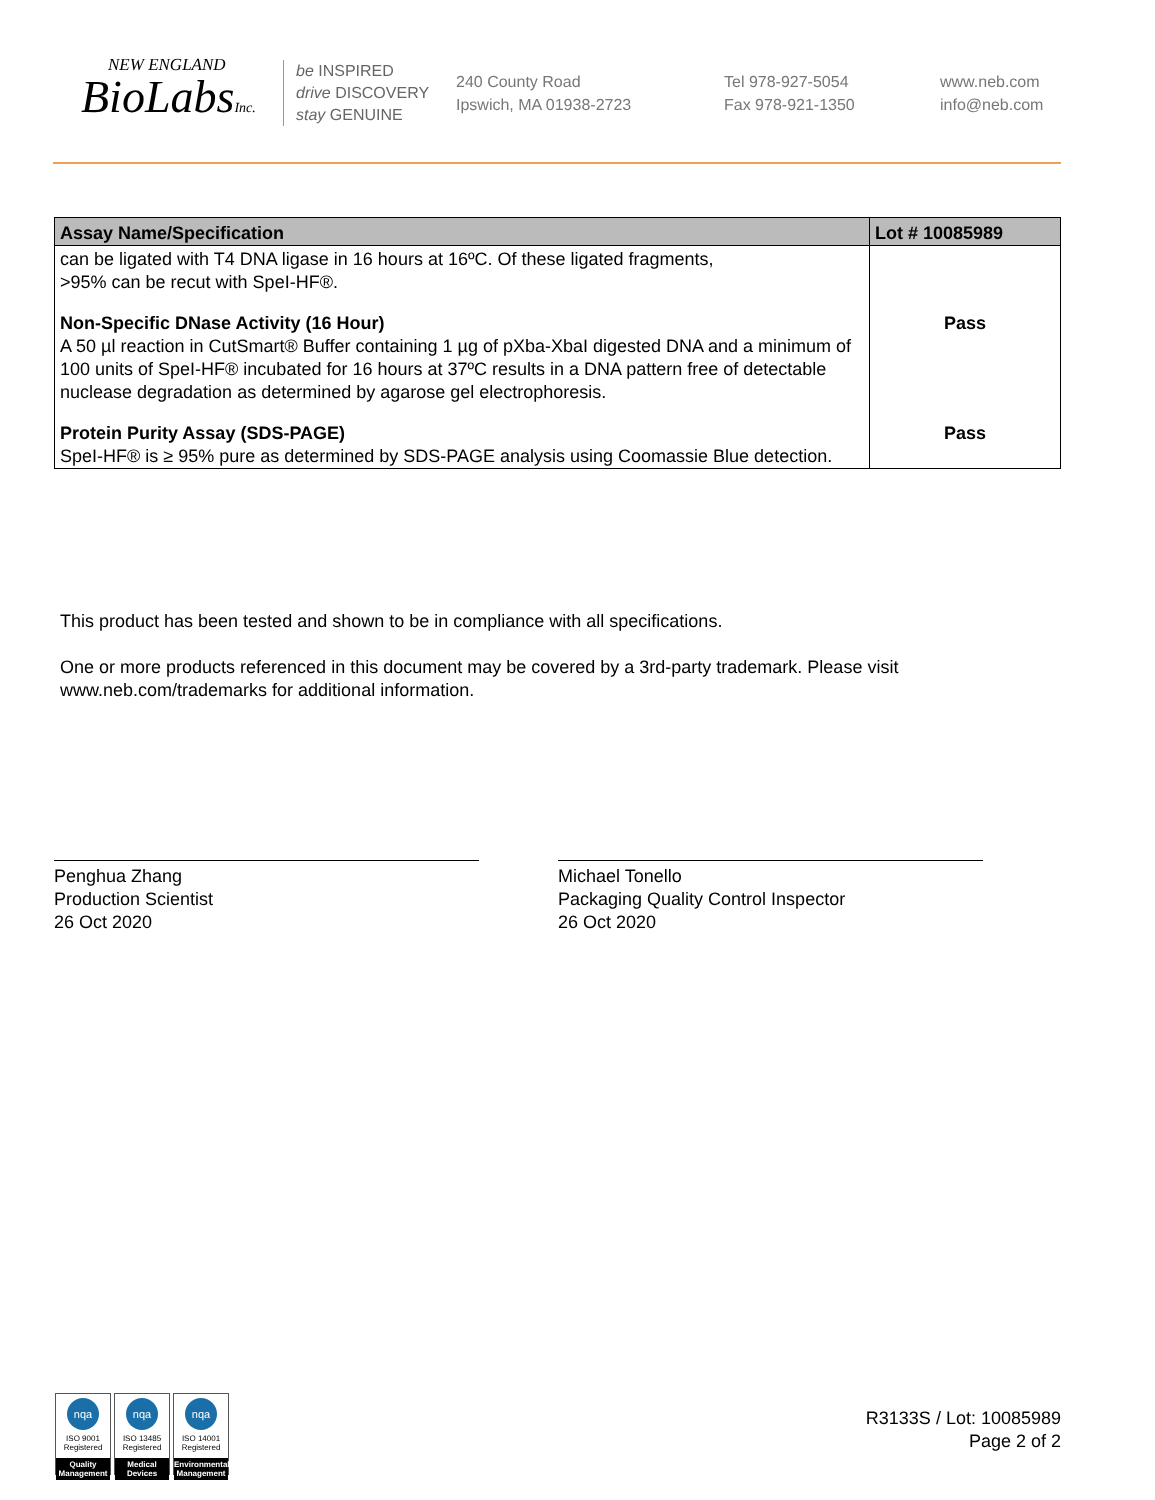NEW ENGLAND
BioLabsInc.
be INSPIRED
drive DISCOVERY
stay GENUINE
240 County Road
Ipswich, MA 01938-2723
Tel 978-927-5054
Fax 978-921-1350
www.neb.com
info@neb.com
| Assay Name/Specification | Lot # 10085989 |
| --- | --- |
| can be ligated with T4 DNA ligase in 16 hours at 16ºC. Of these ligated fragments, >95% can be recut with SpeI-HF®. | |
| Non-Specific DNase Activity (16 Hour) A 50 µl reaction in CutSmart® Buffer containing 1 µg of pXba-XbaI digested DNA and a minimum of 100 units of SpeI-HF® incubated for 16 hours at 37ºC results in a DNA pattern free of detectable nuclease degradation as determined by agarose gel electrophoresis. | Pass |
| Protein Purity Assay (SDS-PAGE) SpeI-HF® is ≥ 95% pure as determined by SDS-PAGE analysis using Coomassie Blue detection. | Pass |
This product has been tested and shown to be in compliance with all specifications.
One or more products referenced in this document may be covered by a 3rd-party trademark. Please visit
www.neb.com/trademarks for additional information.
Penghua Zhang
Production Scientist
26 Oct 2020
Michael Tonello
Packaging Quality Control Inspector
26 Oct 2020
nqa
ISO 9001
Registered
Quality Management
nqa
ISO 13485
Registered
Medical Devices
nqa
ISO 14001
Registered
Environmental Management
R3133S / Lot: 10085989
Page 2 of 2